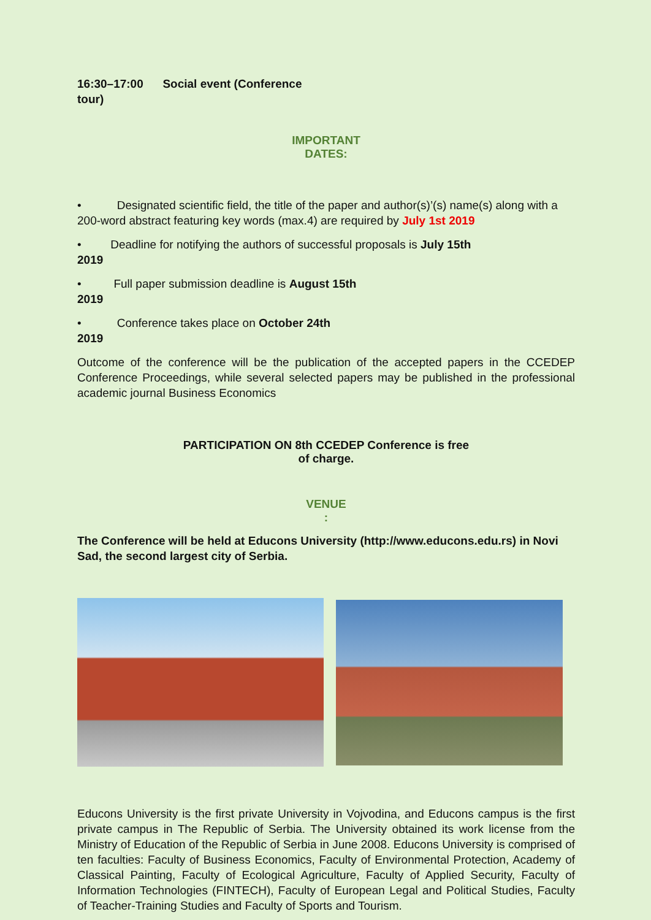16:30–17:00 Social event (Conference
tour)
IMPORTANT
DATES:
• Designated scientific field, the title of the paper and author(s)’(s) name(s) along with a 200-word abstract featuring key words (max.4) are required by July 1st 2019
• Deadline for notifying the authors of successful proposals is July 15th
2019
• Full paper submission deadline is August 15th
2019
• Conference takes place on October 24th
2019
Outcome of the conference will be the publication of the accepted papers in the CCEDEP Conference Proceedings, while several selected papers may be published in the professional academic journal Business Economics
PARTICIPATION ON 8th CCEDEP Conference is free
of charge.
VENUE
:
The Conference will be held at Educons University (http://www.educons.edu.rs) in Novi Sad, the second largest city of Serbia.
Educons University is the first private University in Vojvodina, and Educons campus is the first private campus in The Republic of Serbia. The University obtained its work license from the Ministry of Education of the Republic of Serbia in June 2008. Educons University is comprised of ten faculties: Faculty of Business Economics, Faculty of Environmental Protection, Academy of Classical Painting, Faculty of Ecological Agriculture, Faculty of Applied Security, Faculty of Information Technologies (FINTECH), Faculty of European Legal and Political Studies, Faculty of Teacher-Training Studies and Faculty of Sports and Tourism.